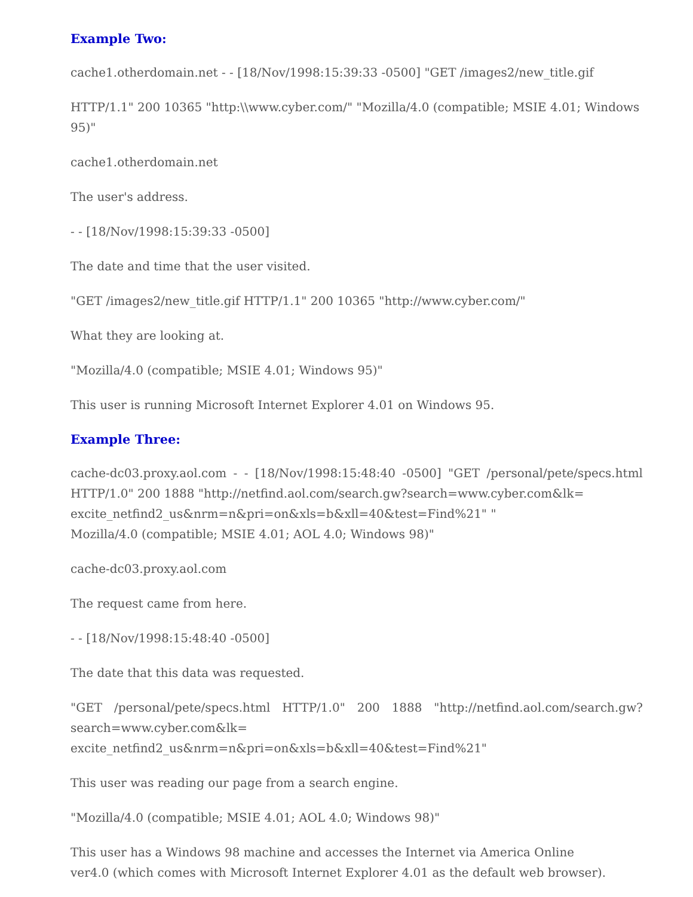Example Two:
cache1.otherdomain.net - - [18/Nov/1998:15:39:33 -0500] "GET /images2/new_title.gif
HTTP/1.1" 200 10365 "http:\\www.cyber.com/" "Mozilla/4.0 (compatible; MSIE 4.01; Windows 95)"
cache1.otherdomain.net
The user's address.
- - [18/Nov/1998:15:39:33 -0500]
The date and time that the user visited.
"GET /images2/new_title.gif HTTP/1.1" 200 10365 "http://www.cyber.com/"
What they are looking at.
"Mozilla/4.0 (compatible; MSIE 4.01; Windows 95)"
This user is running Microsoft Internet Explorer 4.01 on Windows 95.
Example Three:
cache-dc03.proxy.aol.com - - [18/Nov/1998:15:48:40 -0500] "GET /personal/pete/specs.html HTTP/1.0" 200 1888 "http://netfind.aol.com/search.gw?search=www.cyber.com&lk=
excite_netfind2_us&nrm=n&pri=on&xls=b&xll=40&test=Find%21" "
Mozilla/4.0 (compatible; MSIE 4.01; AOL 4.0; Windows 98)"
cache-dc03.proxy.aol.com
The request came from here.
- - [18/Nov/1998:15:48:40 -0500]
The date that this data was requested.
"GET /personal/pete/specs.html HTTP/1.0" 200 1888 "http://netfind.aol.com/search.gw? search=www.cyber.com&lk=
excite_netfind2_us&nrm=n&pri=on&xls=b&xll=40&test=Find%21"
This user was reading our page from a search engine.
"Mozilla/4.0 (compatible; MSIE 4.01; AOL 4.0; Windows 98)"
This user has a Windows 98 machine and accesses the Internet via America Online
ver4.0 (which comes with Microsoft Internet Explorer 4.01 as the default web browser).